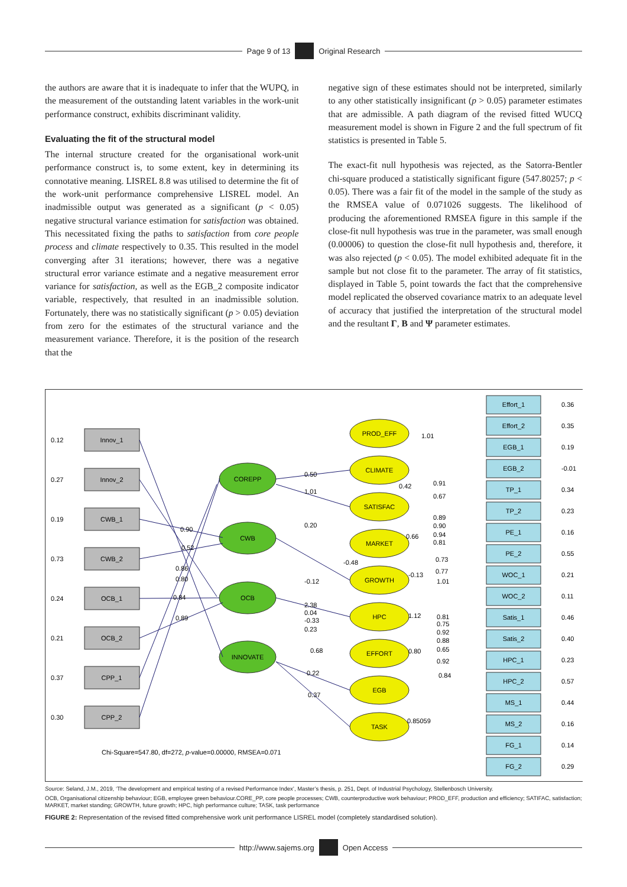Page 9 of 13 Original Research
the authors are aware that it is inadequate to infer that the WUPQ, in the measurement of the outstanding latent variables in the work-unit performance construct, exhibits discriminant validity.
Evaluating the fit of the structural model
The internal structure created for the organisational work-unit performance construct is, to some extent, key in determining its connotative meaning. LISREL 8.8 was utilised to determine the fit of the work-unit performance comprehensive LISREL model. An inadmissible output was generated as a significant (p < 0.05) negative structural variance estimation for satisfaction was obtained. This necessitated fixing the paths to satisfaction from core people process and climate respectively to 0.35. This resulted in the model converging after 31 iterations; however, there was a negative structural error variance estimate and a negative measurement error variance for satisfaction, as well as the EGB_2 composite indicator variable, respectively, that resulted in an inadmissible solution. Fortunately, there was no statistically significant (p > 0.05) deviation from zero for the estimates of the structural variance and the measurement variance. Therefore, it is the position of the research that the
negative sign of these estimates should not be interpreted, similarly to any other statistically insignificant (p > 0.05) parameter estimates that are admissible. A path diagram of the revised fitted WUCQ measurement model is shown in Figure 2 and the full spectrum of fit statistics is presented in Table 5.
The exact-fit null hypothesis was rejected, as the Satorra-Bentler chi-square produced a statistically significant figure (547.80257; p < 0.05). There was a fair fit of the model in the sample of the study as the RMSEA value of 0.071026 suggests. The likelihood of producing the aforementioned RMSEA figure in this sample if the close-fit null hypothesis was true in the parameter, was small enough (0.00006) to question the close-fit null hypothesis and, therefore, it was also rejected (p < 0.05). The model exhibited adequate fit in the sample but not close fit to the parameter. The array of fit statistics, displayed in Table 5, point towards the fact that the comprehensive model replicated the observed covariance matrix to an adequate level of accuracy that justified the interpretation of the structural model and the resultant Γ, B and Ψ parameter estimates.
Innov_1
Innov_2
CWB_1
CWB_2
OCB_1
OCB_2
CPP_1
CPP_2
0.12
0.27
0.19
0.73
0.24
0.21
0.37
0.30
COREPP
CWB
OCB
INNOVATE
PROD_EFF
CLIMATE
SATISFAC
MARKET
GROWTH
HPC
EFFORT
EGB
TASK
Effort_1
Effort_2
EGB_1
EGB_2
TP_1
TP_2
PE_1
PE_2
WOC_1
WOC_2
Satis_1
Satis_2
HPC_1
HPC_2
MS_1
MS_2
FG_1
FG_2
0.36
0.35
0.19
-0.01
0.34
0.23
0.16
0.55
0.21
0.11
0.46
0.40
0.23
0.57
0.44
0.16
0.14
0.29
0.50
1.01
0.20
-0.12
2.38
0.04
-0.33
0.23
0.68
0.22
0.37
0.90
0.52
0.86
0.80
0.84
0.89
-0.48
-0.13
0.66
0.42
1.01
1.12
0.80
0.85059
0.91
0.67
0.89
0.90
0.94
0.81
0.73
0.77
1.01
0.81
0.75
0.92
0.88
0.65
0.92
0.84
Chi-Square=547.80, df=272, p-value=0.00000, RMSEA=0.071
Source: Seland, J.M., 2019, ‘The development and empirical testing of a revised Performance Index’, Master’s thesis, p. 251, Dept. of Industrial Psychology, Stellenbosch University.
OCB, Organisational citizenship behaviour; EGB, employee green behaviour.CORE_PP, core people processes; CWB, counterproductive work behaviour; PROD_EFF, production and efficiency; SATIFAC, satisfaction; MARKET, market standing; GROWTH, future growth; HPC, high performance culture; TASK, task performance
FIGURE 2: Representation of the revised fitted comprehensive work unit performance LISREL model (completely standardised solution).
http://www.sajems.org Open Access